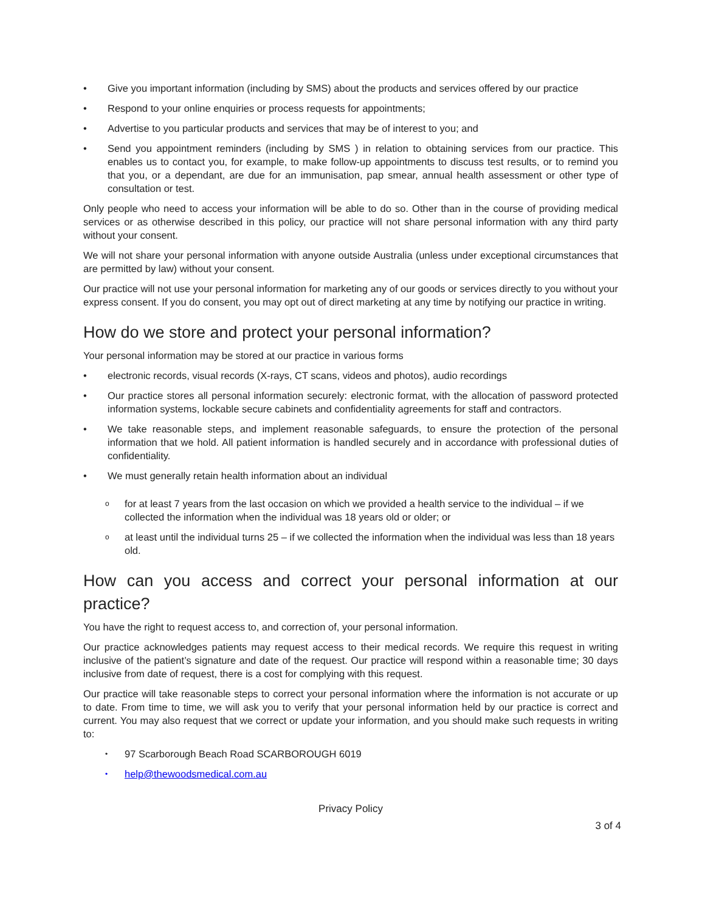• Give you important information (including by SMS) about the products and services offered by our practice
• Respond to your online enquiries or process requests for appointments;
• Advertise to you particular products and services that may be of interest to you; and
• Send you appointment reminders (including by SMS ) in relation to obtaining services from our practice. This enables us to contact you, for example, to make follow-up appointments to discuss test results, or to remind you that you, or a dependant, are due for an immunisation, pap smear, annual health assessment or other type of consultation or test.
Only people who need to access your information will be able to do so. Other than in the course of providing medical services or as otherwise described in this policy, our practice will not share personal information with any third party without your consent.
We will not share your personal information with anyone outside Australia (unless under exceptional circumstances that are permitted by law) without your consent.
Our practice will not use your personal information for marketing any of our goods or services directly to you without your express consent. If you do consent, you may opt out of direct marketing at any time by notifying our practice in writing.
How do we store and protect your personal information?
Your personal information may be stored at our practice in various forms
• electronic records, visual records (X-rays, CT scans, videos and photos), audio recordings
• Our practice stores all personal information securely: electronic format, with the allocation of password protected information systems, lockable secure cabinets and confidentiality agreements for staff and contractors.
• We take reasonable steps, and implement reasonable safeguards, to ensure the protection of the personal information that we hold. All patient information is handled securely and in accordance with professional duties of confidentiality.
• We must generally retain health information about an individual
ofor at least 7 years from the last occasion on which we provided a health service to the individual – if we collected the information when the individual was 18 years old or older; or
oat least until the individual turns 25 – if we collected the information when the individual was less than 18 years old.
How can you access and correct your personal information at our practice?
You have the right to request access to, and correction of, your personal information.
Our practice acknowledges patients may request access to their medical records. We require this request in writing inclusive of the patient’s signature and date of the request. Our practice will respond within a reasonable time; 30 days inclusive from date of request, there is a cost for complying with this request.
Our practice will take reasonable steps to correct your personal information where the information is not accurate or up to date. From time to time, we will ask you to verify that your personal information held by our practice is correct and current. You may also request that we correct or update your information, and you should make such requests in writing to:
• 97 Scarborough Beach Road SCARBOROUGH 6019
• help@thewoodsmedical.com.au
Privacy Policy
3 of 4